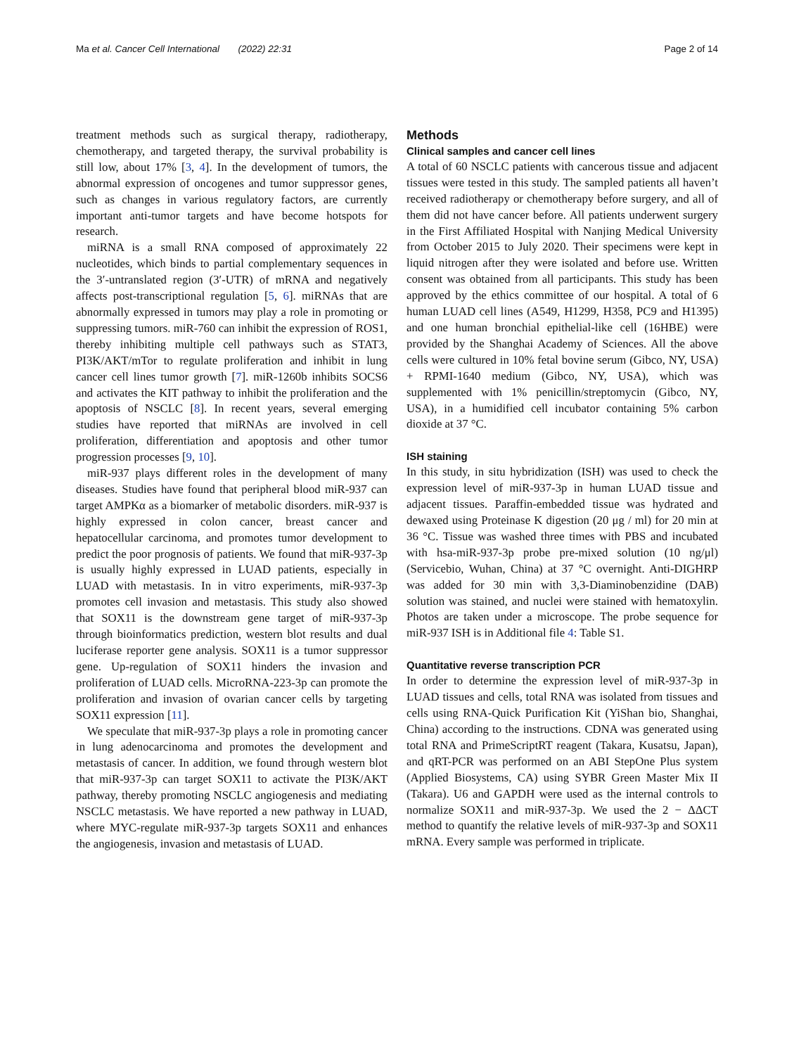Ma et al. Cancer Cell International (2022) 22:31 Page 2 of 14
treatment methods such as surgical therapy, radiotherapy, chemotherapy, and targeted therapy, the survival probability is still low, about 17% [3, 4]. In the development of tumors, the abnormal expression of oncogenes and tumor suppressor genes, such as changes in various regulatory factors, are currently important anti-tumor targets and have become hotspots for research.
miRNA is a small RNA composed of approximately 22 nucleotides, which binds to partial complementary sequences in the 3′-untranslated region (3′-UTR) of mRNA and negatively affects post-transcriptional regulation [5, 6]. miRNAs that are abnormally expressed in tumors may play a role in promoting or suppressing tumors. miR-760 can inhibit the expression of ROS1, thereby inhibiting multiple cell pathways such as STAT3, PI3K/AKT/mTor to regulate proliferation and inhibit in lung cancer cell lines tumor growth [7]. miR-1260b inhibits SOCS6 and activates the KIT pathway to inhibit the proliferation and the apoptosis of NSCLC [8]. In recent years, several emerging studies have reported that miRNAs are involved in cell proliferation, differentiation and apoptosis and other tumor progression processes [9, 10].
miR-937 plays different roles in the development of many diseases. Studies have found that peripheral blood miR-937 can target AMPKα as a biomarker of metabolic disorders. miR-937 is highly expressed in colon cancer, breast cancer and hepatocellular carcinoma, and promotes tumor development to predict the poor prognosis of patients. We found that miR-937-3p is usually highly expressed in LUAD patients, especially in LUAD with metastasis. In in vitro experiments, miR-937-3p promotes cell invasion and metastasis. This study also showed that SOX11 is the downstream gene target of miR-937-3p through bioinformatics prediction, western blot results and dual luciferase reporter gene analysis. SOX11 is a tumor suppressor gene. Up-regulation of SOX11 hinders the invasion and proliferation of LUAD cells. MicroRNA-223-3p can promote the proliferation and invasion of ovarian cancer cells by targeting SOX11 expression [11].
We speculate that miR-937-3p plays a role in promoting cancer in lung adenocarcinoma and promotes the development and metastasis of cancer. In addition, we found through western blot that miR-937-3p can target SOX11 to activate the PI3K/AKT pathway, thereby promoting NSCLC angiogenesis and mediating NSCLC metastasis. We have reported a new pathway in LUAD, where MYC-regulate miR-937-3p targets SOX11 and enhances the angiogenesis, invasion and metastasis of LUAD.
Methods
Clinical samples and cancer cell lines
A total of 60 NSCLC patients with cancerous tissue and adjacent tissues were tested in this study. The sampled patients all haven’t received radiotherapy or chemotherapy before surgery, and all of them did not have cancer before. All patients underwent surgery in the First Affiliated Hospital with Nanjing Medical University from October 2015 to July 2020. Their specimens were kept in liquid nitrogen after they were isolated and before use. Written consent was obtained from all participants. This study has been approved by the ethics committee of our hospital. A total of 6 human LUAD cell lines (A549, H1299, H358, PC9 and H1395) and one human bronchial epithelial-like cell (16HBE) were provided by the Shanghai Academy of Sciences. All the above cells were cultured in 10% fetal bovine serum (Gibco, NY, USA) + RPMI-1640 medium (Gibco, NY, USA), which was supplemented with 1% penicillin/streptomycin (Gibco, NY, USA), in a humidified cell incubator containing 5% carbon dioxide at 37 °C.
ISH staining
In this study, in situ hybridization (ISH) was used to check the expression level of miR-937-3p in human LUAD tissue and adjacent tissues. Paraffin-embedded tissue was hydrated and dewaxed using Proteinase K digestion (20 μg / ml) for 20 min at 36 °C. Tissue was washed three times with PBS and incubated with hsa-miR-937-3p probe pre-mixed solution (10 ng/μl) (Servicebio, Wuhan, China) at 37 °C overnight. Anti-DIGHRP was added for 30 min with 3,3-Diaminobenzidine (DAB) solution was stained, and nuclei were stained with hematoxylin. Photos are taken under a microscope. The probe sequence for miR-937 ISH is in Additional file 4: Table S1.
Quantitative reverse transcription PCR
In order to determine the expression level of miR-937-3p in LUAD tissues and cells, total RNA was isolated from tissues and cells using RNA-Quick Purification Kit (YiShan bio, Shanghai, China) according to the instructions. CDNA was generated using total RNA and PrimeScriptRT reagent (Takara, Kusatsu, Japan), and qRT-PCR was performed on an ABI StepOne Plus system (Applied Biosystems, CA) using SYBR Green Master Mix II (Takara). U6 and GAPDH were used as the internal controls to normalize SOX11 and miR-937-3p. We used the 2 − ΔΔCT method to quantify the relative levels of miR-937-3p and SOX11 mRNA. Every sample was performed in triplicate.